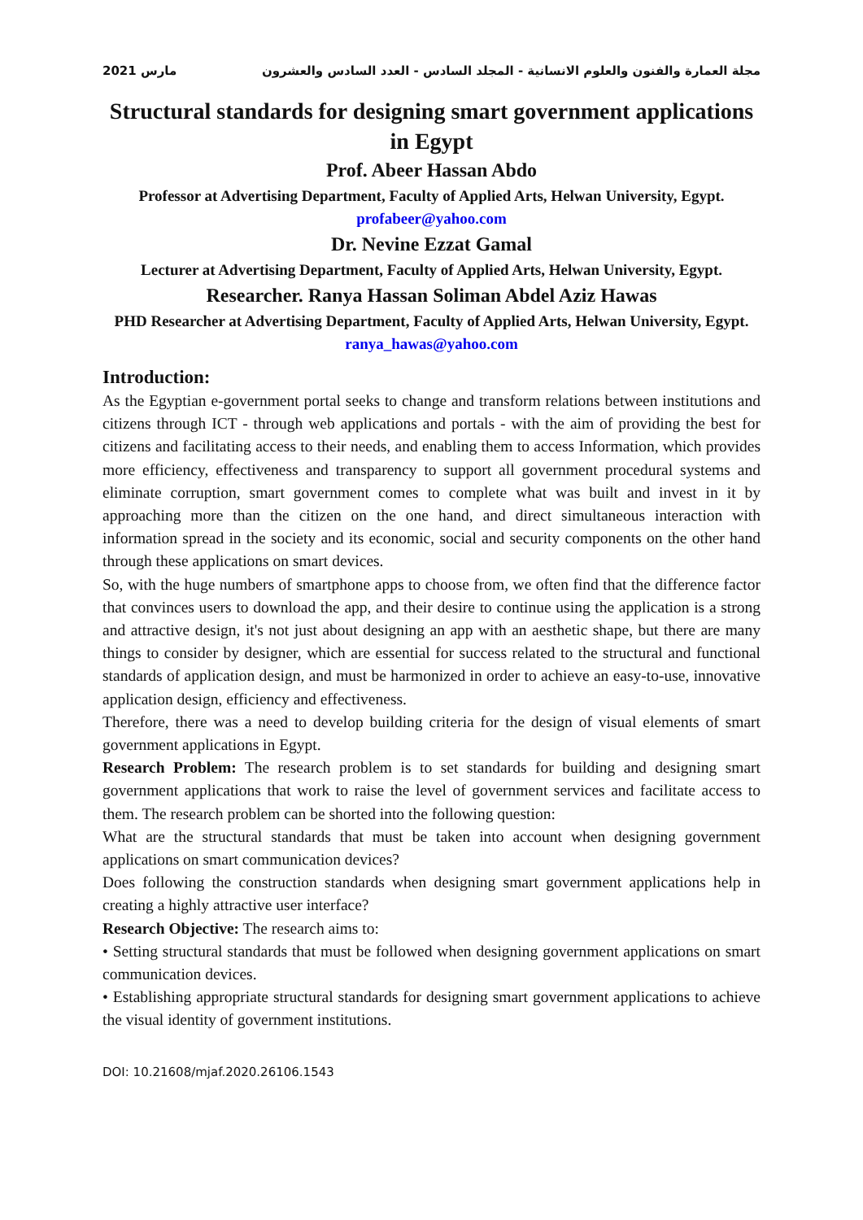2021 مارس مجلة العمارة والفنون والعلوم الانسانية - المجلد السادس - العدد السادس والعشرون
Structural standards for designing smart government applications in Egypt
Prof. Abeer Hassan Abdo
Professor at Advertising Department, Faculty of Applied Arts, Helwan University, Egypt.
profabeer@yahoo.com
Dr. Nevine Ezzat Gamal
Lecturer at Advertising Department, Faculty of Applied Arts, Helwan University, Egypt.
Researcher. Ranya Hassan Soliman Abdel Aziz Hawas
PHD Researcher at Advertising Department, Faculty of Applied Arts, Helwan University, Egypt.
ranya_hawas@yahoo.com
Introduction:
As the Egyptian e-government portal seeks to change and transform relations between institutions and citizens through ICT - through web applications and portals - with the aim of providing the best for citizens and facilitating access to their needs, and enabling them to access Information, which provides more efficiency, effectiveness and transparency to support all government procedural systems and eliminate corruption, smart government comes to complete what was built and invest in it by approaching more than the citizen on the one hand, and direct simultaneous interaction with information spread in the society and its economic, social and security components on the other hand through these applications on smart devices.
So, with the huge numbers of smartphone apps to choose from, we often find that the difference factor that convinces users to download the app, and their desire to continue using the application is a strong and attractive design, it's not just about designing an app with an aesthetic shape, but there are many things to consider by designer, which are essential for success related to the structural and functional standards of application design, and must be harmonized in order to achieve an easy-to-use, innovative application design, efficiency and effectiveness.
Therefore, there was a need to develop building criteria for the design of visual elements of smart government applications in Egypt.
Research Problem: The research problem is to set standards for building and designing smart government applications that work to raise the level of government services and facilitate access to them. The research problem can be shorted into the following question:
What are the structural standards that must be taken into account when designing government applications on smart communication devices?
Does following the construction standards when designing smart government applications help in creating a highly attractive user interface?
Research Objective: The research aims to:
• Setting structural standards that must be followed when designing government applications on smart communication devices.
• Establishing appropriate structural standards for designing smart government applications to achieve the visual identity of government institutions.
DOI: 10.21608/mjaf.2020.26106.1543